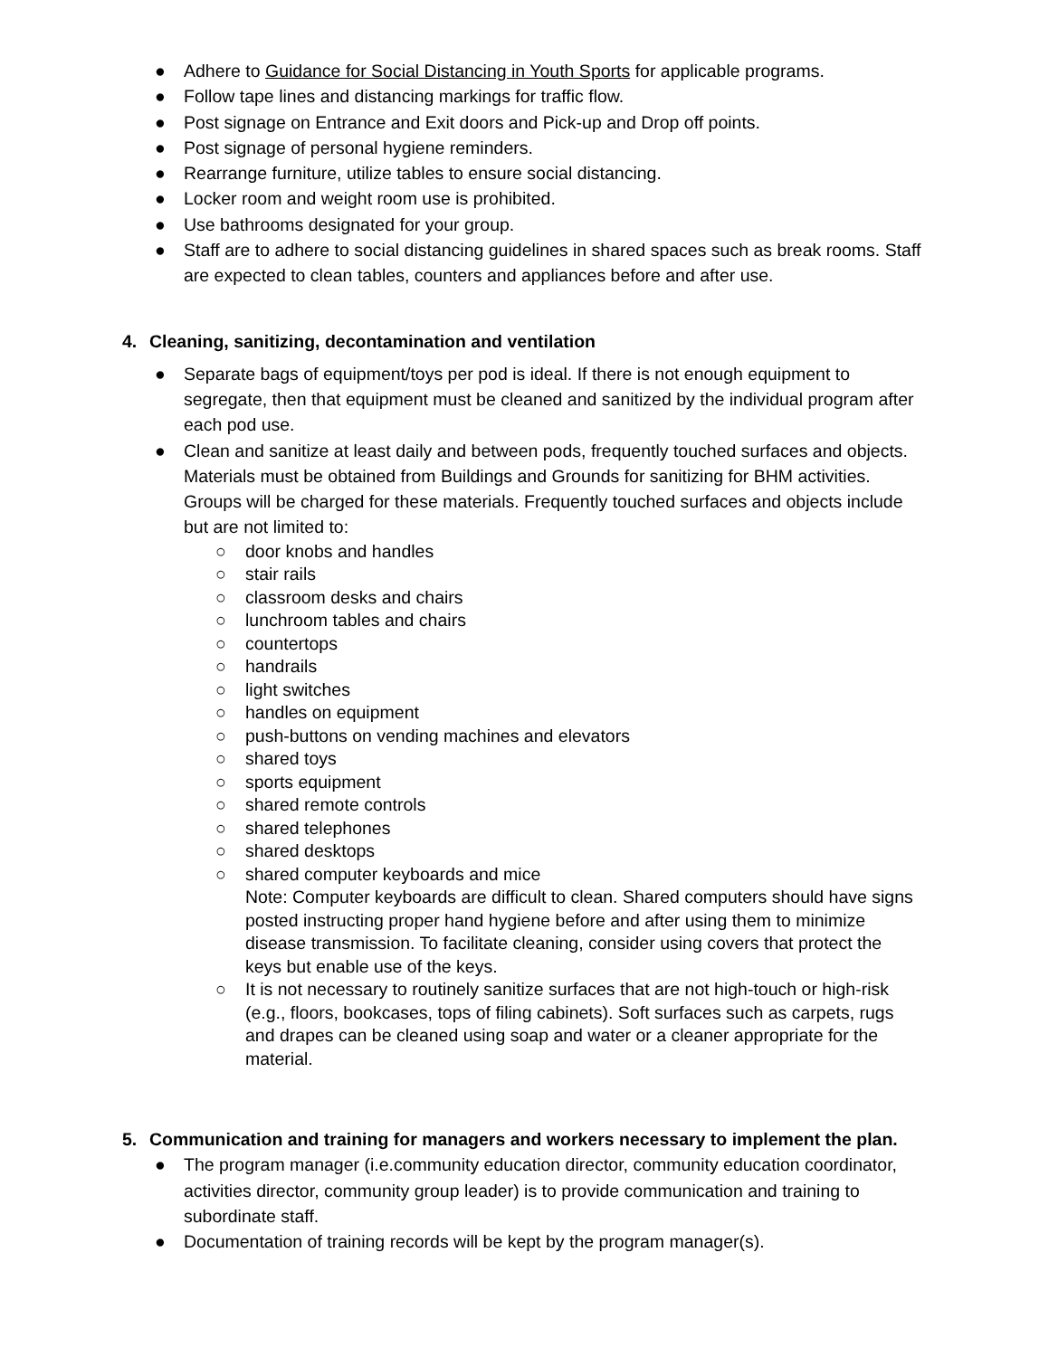● Adhere to Guidance for Social Distancing in Youth Sports for applicable programs.
● Follow tape lines and distancing markings for traffic flow.
● Post signage on Entrance and Exit doors and Pick-up and Drop off points.
● Post signage of personal hygiene reminders.
● Rearrange furniture, utilize tables to ensure social distancing.
● Locker room and weight room use is prohibited.
● Use bathrooms designated for your group.
● Staff are to adhere to social distancing guidelines in shared spaces such as break rooms. Staff are expected to clean tables, counters and appliances before and after use.
4. Cleaning, sanitizing, decontamination and ventilation
● Separate bags of equipment/toys per pod is ideal. If there is not enough equipment to segregate, then that equipment must be cleaned and sanitized by the individual program after each pod use.
● Clean and sanitize at least daily and between pods, frequently touched surfaces and objects. Materials must be obtained from Buildings and Grounds for sanitizing for BHM activities. Groups will be charged for these materials. Frequently touched surfaces and objects include but are not limited to:
○ door knobs and handles
○ stair rails
○ classroom desks and chairs
○ lunchroom tables and chairs
○ countertops
○ handrails
○ light switches
○ handles on equipment
○ push-buttons on vending machines and elevators
○ shared toys
○ sports equipment
○ shared remote controls
○ shared telephones
○ shared desktops
○ shared computer keyboards and mice
Note: Computer keyboards are difficult to clean. Shared computers should have signs posted instructing proper hand hygiene before and after using them to minimize disease transmission. To facilitate cleaning, consider using covers that protect the keys but enable use of the keys.
○ It is not necessary to routinely sanitize surfaces that are not high-touch or high-risk (e.g., floors, bookcases, tops of filing cabinets). Soft surfaces such as carpets, rugs and drapes can be cleaned using soap and water or a cleaner appropriate for the material.
5. Communication and training for managers and workers necessary to implement the plan.
● The program manager (i.e.community education director, community education coordinator, activities director, community group leader) is to provide communication and training to subordinate staff.
● Documentation of training records will be kept by the program manager(s).